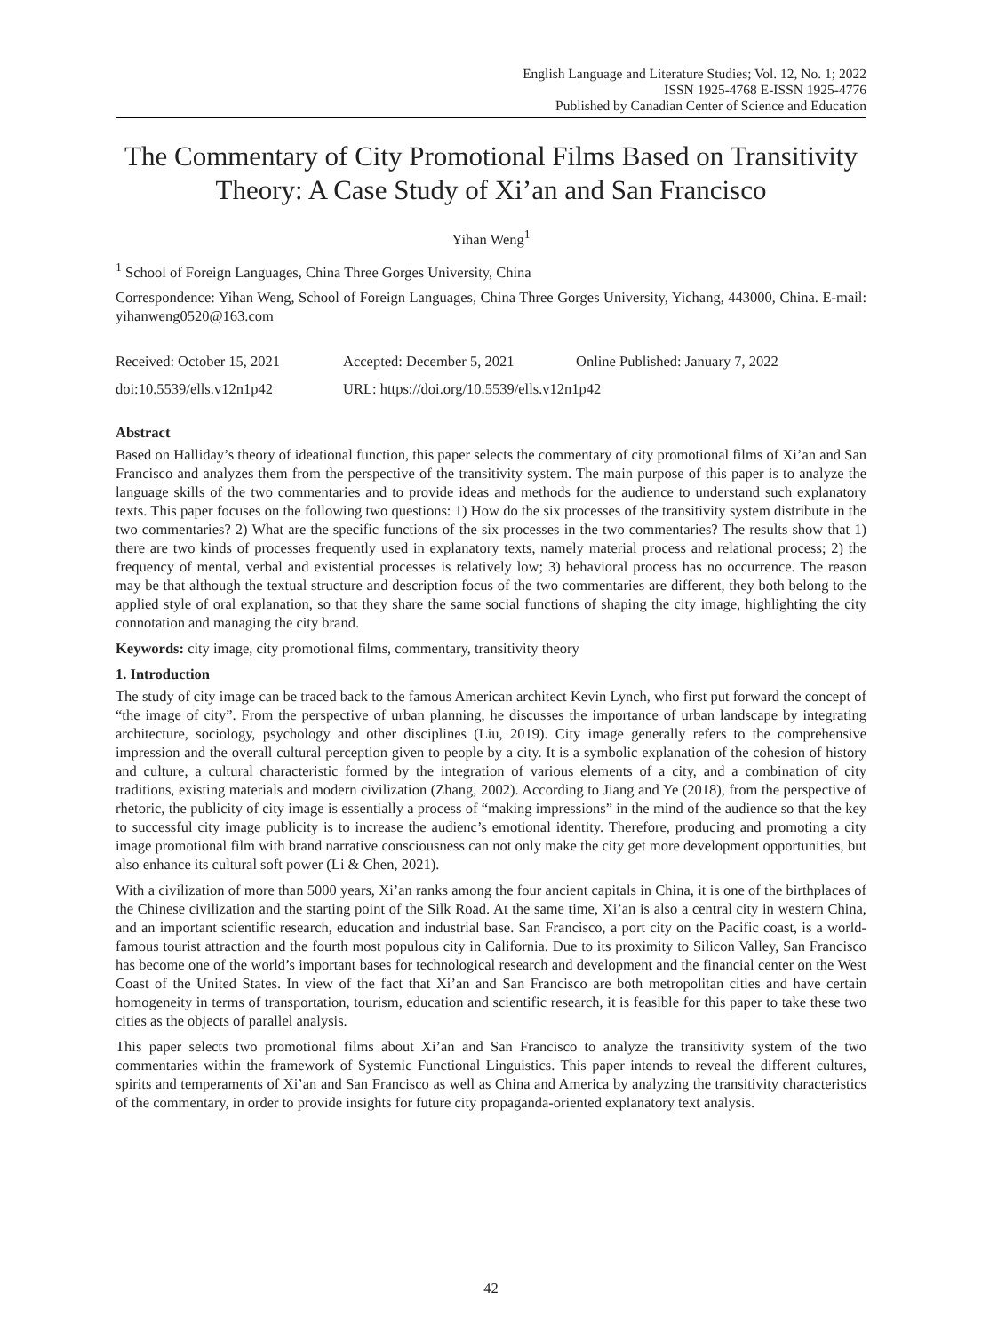English Language and Literature Studies; Vol. 12, No. 1; 2022
ISSN 1925-4768 E-ISSN 1925-4776
Published by Canadian Center of Science and Education
The Commentary of City Promotional Films Based on Transitivity Theory: A Case Study of Xi’an and San Francisco
Yihan Weng<sup>1</sup>
<sup>1</sup> School of Foreign Languages, China Three Gorges University, China
Correspondence: Yihan Weng, School of Foreign Languages, China Three Gorges University, Yichang, 443000, China. E-mail: yihanweng0520@163.com
Received: October 15, 2021 Accepted: December 5, 2021 Online Published: January 7, 2022
doi:10.5539/ells.v12n1p42 URL: https://doi.org/10.5539/ells.v12n1p42
Abstract
Based on Halliday’s theory of ideational function, this paper selects the commentary of city promotional films of Xi’an and San Francisco and analyzes them from the perspective of the transitivity system. The main purpose of this paper is to analyze the language skills of the two commentaries and to provide ideas and methods for the audience to understand such explanatory texts. This paper focuses on the following two questions: 1) How do the six processes of the transitivity system distribute in the two commentaries? 2) What are the specific functions of the six processes in the two commentaries? The results show that 1) there are two kinds of processes frequently used in explanatory texts, namely material process and relational process; 2) the frequency of mental, verbal and existential processes is relatively low; 3) behavioral process has no occurrence. The reason may be that although the textual structure and description focus of the two commentaries are different, they both belong to the applied style of oral explanation, so that they share the same social functions of shaping the city image, highlighting the city connotation and managing the city brand.
Keywords: city image, city promotional films, commentary, transitivity theory
1. Introduction
The study of city image can be traced back to the famous American architect Kevin Lynch, who first put forward the concept of “the image of city”. From the perspective of urban planning, he discusses the importance of urban landscape by integrating architecture, sociology, psychology and other disciplines (Liu, 2019). City image generally refers to the comprehensive impression and the overall cultural perception given to people by a city. It is a symbolic explanation of the cohesion of history and culture, a cultural characteristic formed by the integration of various elements of a city, and a combination of city traditions, existing materials and modern civilization (Zhang, 2002). According to Jiang and Ye (2018), from the perspective of rhetoric, the publicity of city image is essentially a process of “making impressions” in the mind of the audience so that the key to successful city image publicity is to increase the audienc’s emotional identity. Therefore, producing and promoting a city image promotional film with brand narrative consciousness can not only make the city get more development opportunities, but also enhance its cultural soft power (Li & Chen, 2021).
With a civilization of more than 5000 years, Xi’an ranks among the four ancient capitals in China, it is one of the birthplaces of the Chinese civilization and the starting point of the Silk Road. At the same time, Xi’an is also a central city in western China, and an important scientific research, education and industrial base. San Francisco, a port city on the Pacific coast, is a world-famous tourist attraction and the fourth most populous city in California. Due to its proximity to Silicon Valley, San Francisco has become one of the world’s important bases for technological research and development and the financial center on the West Coast of the United States. In view of the fact that Xi’an and San Francisco are both metropolitan cities and have certain homogeneity in terms of transportation, tourism, education and scientific research, it is feasible for this paper to take these two cities as the objects of parallel analysis.
This paper selects two promotional films about Xi’an and San Francisco to analyze the transitivity system of the two commentaries within the framework of Systemic Functional Linguistics. This paper intends to reveal the different cultures, spirits and temperaments of Xi’an and San Francisco as well as China and America by analyzing the transitivity characteristics of the commentary, in order to provide insights for future city propaganda-oriented explanatory text analysis.
42